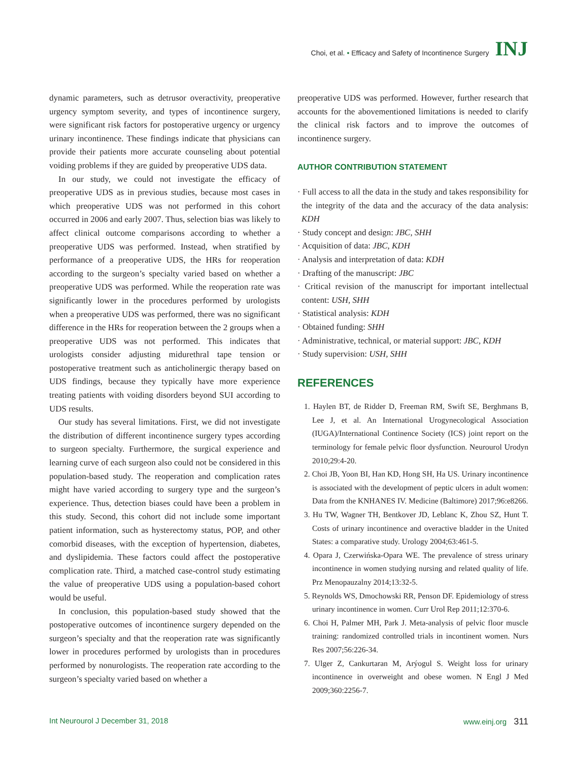Choi, et al. • Efficacy and Safety of Incontinence Surgery INJ
dynamic parameters, such as detrusor overactivity, preoperative urgency symptom severity, and types of incontinence surgery, were significant risk factors for postoperative urgency or urgency urinary incontinence. These findings indicate that physicians can provide their patients more accurate counseling about potential voiding problems if they are guided by preoperative UDS data.
In our study, we could not investigate the efficacy of preoperative UDS as in previous studies, because most cases in which preoperative UDS was not performed in this cohort occurred in 2006 and early 2007. Thus, selection bias was likely to affect clinical outcome comparisons according to whether a preoperative UDS was performed. Instead, when stratified by performance of a preoperative UDS, the HRs for reoperation according to the surgeon’s specialty varied based on whether a preoperative UDS was performed. While the reoperation rate was significantly lower in the procedures performed by urologists when a preoperative UDS was performed, there was no significant difference in the HRs for reoperation between the 2 groups when a preoperative UDS was not performed. This indicates that urologists consider adjusting midurethral tape tension or postoperative treatment such as anticholinergic therapy based on UDS findings, because they typically have more experience treating patients with voiding disorders beyond SUI according to UDS results.
Our study has several limitations. First, we did not investigate the distribution of different incontinence surgery types according to surgeon specialty. Furthermore, the surgical experience and learning curve of each surgeon also could not be considered in this population-based study. The reoperation and complication rates might have varied according to surgery type and the surgeon’s experience. Thus, detection biases could have been a problem in this study. Second, this cohort did not include some important patient information, such as hysterectomy status, POP, and other comorbid diseases, with the exception of hypertension, diabetes, and dyslipidemia. These factors could affect the postoperative complication rate. Third, a matched case-control study estimating the value of preoperative UDS using a population-based cohort would be useful.
In conclusion, this population-based study showed that the postoperative outcomes of incontinence surgery depended on the surgeon’s specialty and that the reoperation rate was significantly lower in procedures performed by urologists than in procedures performed by nonurologists. The reoperation rate according to the surgeon’s specialty varied based on whether a
preoperative UDS was performed. However, further research that accounts for the abovementioned limitations is needed to clarify the clinical risk factors and to improve the outcomes of incontinence surgery.
AUTHOR CONTRIBUTION STATEMENT
· Full access to all the data in the study and takes responsibility for the integrity of the data and the accuracy of the data analysis: KDH
· Study concept and design: JBC, SHH
· Acquisition of data: JBC, KDH
· Analysis and interpretation of data: KDH
· Drafting of the manuscript: JBC
· Critical revision of the manuscript for important intellectual content: USH, SHH
· Statistical analysis: KDH
· Obtained funding: SHH
· Administrative, technical, or material support: JBC, KDH
· Study supervision: USH, SHH
REFERENCES
1. Haylen BT, de Ridder D, Freeman RM, Swift SE, Berghmans B, Lee J, et al. An International Urogynecological Association (IUGA)/International Continence Society (ICS) joint report on the terminology for female pelvic floor dysfunction. Neurourol Urodyn 2010;29:4-20.
2. Choi JB, Yoon BI, Han KD, Hong SH, Ha US. Urinary incontinence is associated with the development of peptic ulcers in adult women: Data from the KNHANES IV. Medicine (Baltimore) 2017;96:e8266.
3. Hu TW, Wagner TH, Bentkover JD, Leblanc K, Zhou SZ, Hunt T. Costs of urinary incontinence and overactive bladder in the United States: a comparative study. Urology 2004;63:461-5.
4. Opara J, Czerwińska-Opara WE. The prevalence of stress urinary incontinence in women studying nursing and related quality of life. Prz Menopauzalny 2014;13:32-5.
5. Reynolds WS, Dmochowski RR, Penson DF. Epidemiology of stress urinary incontinence in women. Curr Urol Rep 2011;12:370-6.
6. Choi H, Palmer MH, Park J. Meta-analysis of pelvic floor muscle training: randomized controlled trials in incontinent women. Nurs Res 2007;56:226-34.
7. Ulger Z, Cankurtaran M, Arýogul S. Weight loss for urinary incontinence in overweight and obese women. N Engl J Med 2009;360:2256-7.
Int Neurourol J December 31, 2018 www.einj.org 311